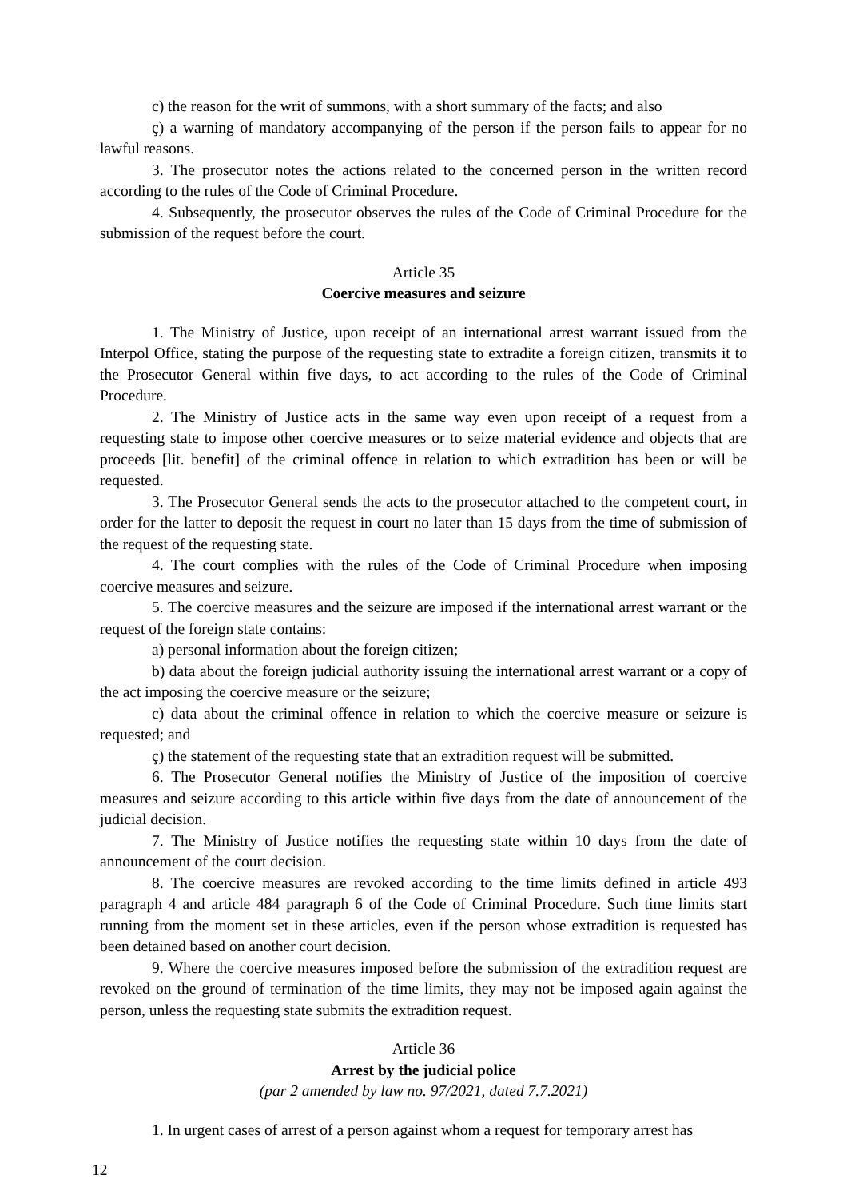c) the reason for the writ of summons, with a short summary of the facts; and also
ç) a warning of mandatory accompanying of the person if the person fails to appear for no lawful reasons.
3. The prosecutor notes the actions related to the concerned person in the written record according to the rules of the Code of Criminal Procedure.
4. Subsequently, the prosecutor observes the rules of the Code of Criminal Procedure for the submission of the request before the court.
Article 35
Coercive measures and seizure
1. The Ministry of Justice, upon receipt of an international arrest warrant issued from the Interpol Office, stating the purpose of the requesting state to extradite a foreign citizen, transmits it to the Prosecutor General within five days, to act according to the rules of the Code of Criminal Procedure.
2. The Ministry of Justice acts in the same way even upon receipt of a request from a requesting state to impose other coercive measures or to seize material evidence and objects that are proceeds [lit. benefit] of the criminal offence in relation to which extradition has been or will be requested.
3. The Prosecutor General sends the acts to the prosecutor attached to the competent court, in order for the latter to deposit the request in court no later than 15 days from the time of submission of the request of the requesting state.
4. The court complies with the rules of the Code of Criminal Procedure when imposing coercive measures and seizure.
5. The coercive measures and the seizure are imposed if the international arrest warrant or the request of the foreign state contains:
a) personal information about the foreign citizen;
b) data about the foreign judicial authority issuing the international arrest warrant or a copy of the act imposing the coercive measure or the seizure;
c) data about the criminal offence in relation to which the coercive measure or seizure is requested; and
ç) the statement of the requesting state that an extradition request will be submitted.
6. The Prosecutor General notifies the Ministry of Justice of the imposition of coercive measures and seizure according to this article within five days from the date of announcement of the judicial decision.
7. The Ministry of Justice notifies the requesting state within 10 days from the date of announcement of the court decision.
8. The coercive measures are revoked according to the time limits defined in article 493 paragraph 4 and article 484 paragraph 6 of the Code of Criminal Procedure. Such time limits start running from the moment set in these articles, even if the person whose extradition is requested has been detained based on another court decision.
9. Where the coercive measures imposed before the submission of the extradition request are revoked on the ground of termination of the time limits, they may not be imposed again against the person, unless the requesting state submits the extradition request.
Article 36
Arrest by the judicial police
(par 2 amended by law no. 97/2021, dated 7.7.2021)
1. In urgent cases of arrest of a person against whom a request for temporary arrest has
12